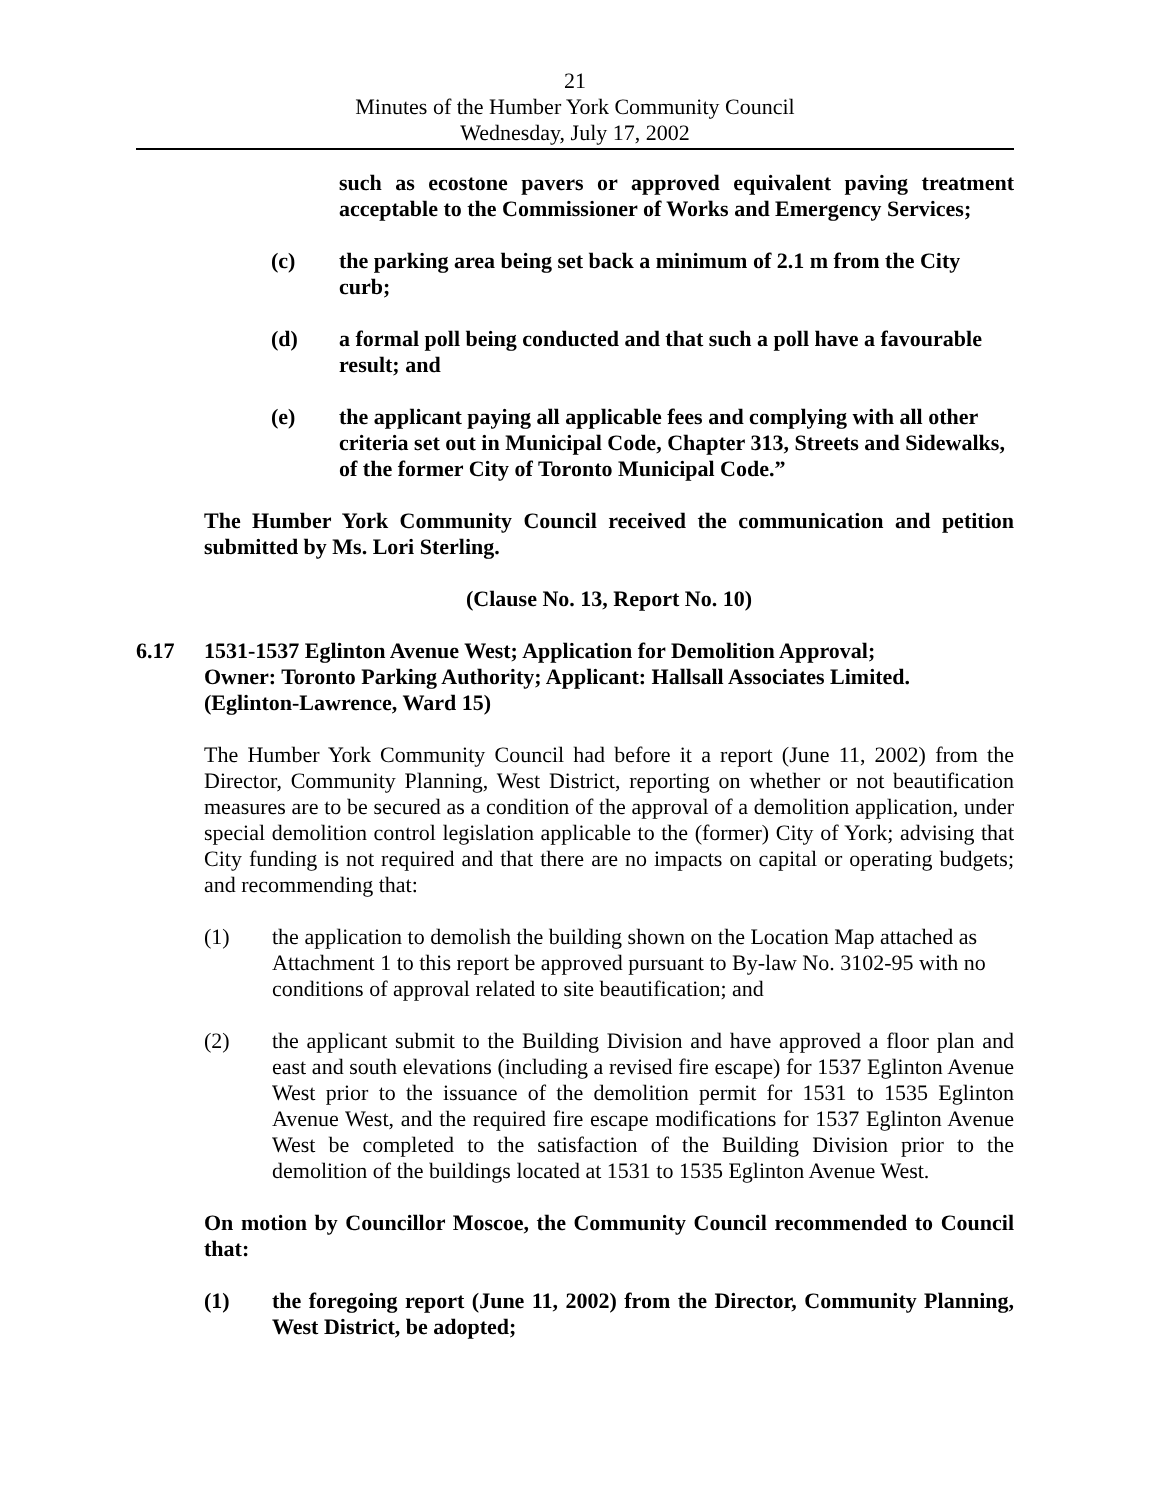21
Minutes of the Humber York Community Council
Wednesday, July 17, 2002
such as ecostone pavers or approved equivalent paving treatment acceptable to the Commissioner of Works and Emergency Services;
(c) the parking area being set back a minimum of 2.1 m from the City curb;
(d) a formal poll being conducted and that such a poll have a favourable result; and
(e) the applicant paying all applicable fees and complying with all other criteria set out in Municipal Code, Chapter 313, Streets and Sidewalks, of the former City of Toronto Municipal Code.”
The Humber York Community Council received the communication and petition submitted by Ms. Lori Sterling.
(Clause No. 13, Report No. 10)
6.17 1531-1537 Eglinton Avenue West; Application for Demolition Approval;
Owner: Toronto Parking Authority; Applicant: Hallsall Associates Limited.
(Eglinton-Lawrence, Ward 15)
The Humber York Community Council had before it a report (June 11, 2002) from the Director, Community Planning, West District, reporting on whether or not beautification measures are to be secured as a condition of the approval of a demolition application, under special demolition control legislation applicable to the (former) City of York; advising that City funding is not required and that there are no impacts on capital or operating budgets; and recommending that:
(1) the application to demolish the building shown on the Location Map attached as Attachment 1 to this report be approved pursuant to By-law No. 3102-95 with no conditions of approval related to site beautification; and
(2) the applicant submit to the Building Division and have approved a floor plan and east and south elevations (including a revised fire escape) for 1537 Eglinton Avenue West prior to the issuance of the demolition permit for 1531 to 1535 Eglinton Avenue West, and the required fire escape modifications for 1537 Eglinton Avenue West be completed to the satisfaction of the Building Division prior to the demolition of the buildings located at 1531 to 1535 Eglinton Avenue West.
On motion by Councillor Moscoe, the Community Council recommended to Council that:
(1) the foregoing report (June 11, 2002) from the Director, Community Planning, West District, be adopted;